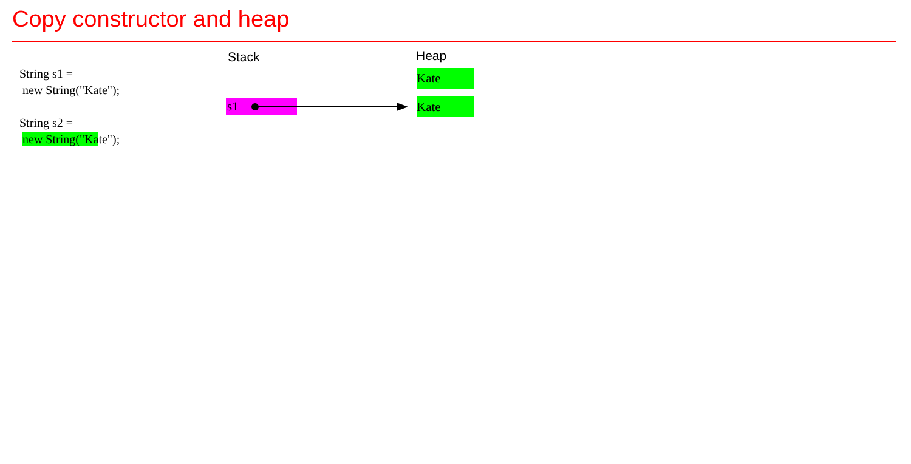Copy constructor and heap
String s1 =
new String("Kate");
String s2 =
new String("Kate");
Stack Heap
Kate
Kate
s1